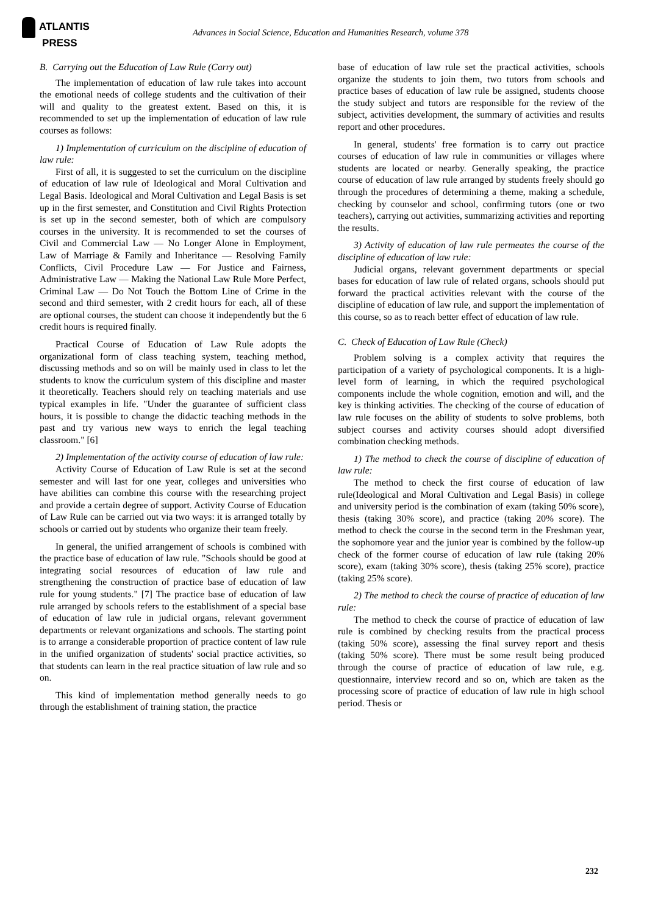ATLANTIS
PRESS
Advances in Social Science, Education and Humanities Research, volume 378
B. Carrying out the Education of Law Rule (Carry out)
The implementation of education of law rule takes into account the emotional needs of college students and the cultivation of their will and quality to the greatest extent. Based on this, it is recommended to set up the implementation of education of law rule courses as follows:
1) Implementation of curriculum on the discipline of education of law rule:
First of all, it is suggested to set the curriculum on the discipline of education of law rule of Ideological and Moral Cultivation and Legal Basis. Ideological and Moral Cultivation and Legal Basis is set up in the first semester, and Constitution and Civil Rights Protection is set up in the second semester, both of which are compulsory courses in the university. It is recommended to set the courses of Civil and Commercial Law — No Longer Alone in Employment, Law of Marriage & Family and Inheritance — Resolving Family Conflicts, Civil Procedure Law — For Justice and Fairness, Administrative Law — Making the National Law Rule More Perfect, Criminal Law — Do Not Touch the Bottom Line of Crime in the second and third semester, with 2 credit hours for each, all of these are optional courses, the student can choose it independently but the 6 credit hours is required finally.
Practical Course of Education of Law Rule adopts the organizational form of class teaching system, teaching method, discussing methods and so on will be mainly used in class to let the students to know the curriculum system of this discipline and master it theoretically. Teachers should rely on teaching materials and use typical examples in life. "Under the guarantee of sufficient class hours, it is possible to change the didactic teaching methods in the past and try various new ways to enrich the legal teaching classroom." [6]
2) Implementation of the activity course of education of law rule:
Activity Course of Education of Law Rule is set at the second semester and will last for one year, colleges and universities who have abilities can combine this course with the researching project and provide a certain degree of support. Activity Course of Education of Law Rule can be carried out via two ways: it is arranged totally by schools or carried out by students who organize their team freely.
In general, the unified arrangement of schools is combined with the practice base of education of law rule. "Schools should be good at integrating social resources of education of law rule and strengthening the construction of practice base of education of law rule for young students." [7] The practice base of education of law rule arranged by schools refers to the establishment of a special base of education of law rule in judicial organs, relevant government departments or relevant organizations and schools. The starting point is to arrange a considerable proportion of practice content of law rule in the unified organization of students' social practice activities, so that students can learn in the real practice situation of law rule and so on.
This kind of implementation method generally needs to go through the establishment of training station, the practice
base of education of law rule set the practical activities, schools organize the students to join them, two tutors from schools and practice bases of education of law rule be assigned, students choose the study subject and tutors are responsible for the review of the subject, activities development, the summary of activities and results report and other procedures.
In general, students' free formation is to carry out practice courses of education of law rule in communities or villages where students are located or nearby. Generally speaking, the practice course of education of law rule arranged by students freely should go through the procedures of determining a theme, making a schedule, checking by counselor and school, confirming tutors (one or two teachers), carrying out activities, summarizing activities and reporting the results.
3) Activity of education of law rule permeates the course of the discipline of education of law rule:
Judicial organs, relevant government departments or special bases for education of law rule of related organs, schools should put forward the practical activities relevant with the course of the discipline of education of law rule, and support the implementation of this course, so as to reach better effect of education of law rule.
C. Check of Education of Law Rule (Check)
Problem solving is a complex activity that requires the participation of a variety of psychological components. It is a high-level form of learning, in which the required psychological components include the whole cognition, emotion and will, and the key is thinking activities. The checking of the course of education of law rule focuses on the ability of students to solve problems, both subject courses and activity courses should adopt diversified combination checking methods.
1) The method to check the course of discipline of education of law rule:
The method to check the first course of education of law rule(Ideological and Moral Cultivation and Legal Basis) in college and university period is the combination of exam (taking 50% score), thesis (taking 30% score), and practice (taking 20% score). The method to check the course in the second term in the Freshman year, the sophomore year and the junior year is combined by the follow-up check of the former course of education of law rule (taking 20% score), exam (taking 30% score), thesis (taking 25% score), practice (taking 25% score).
2) The method to check the course of practice of education of law rule:
The method to check the course of practice of education of law rule is combined by checking results from the practical process (taking 50% score), assessing the final survey report and thesis (taking 50% score). There must be some result being produced through the course of practice of education of law rule, e.g. questionnaire, interview record and so on, which are taken as the processing score of practice of education of law rule in high school period. Thesis or
232